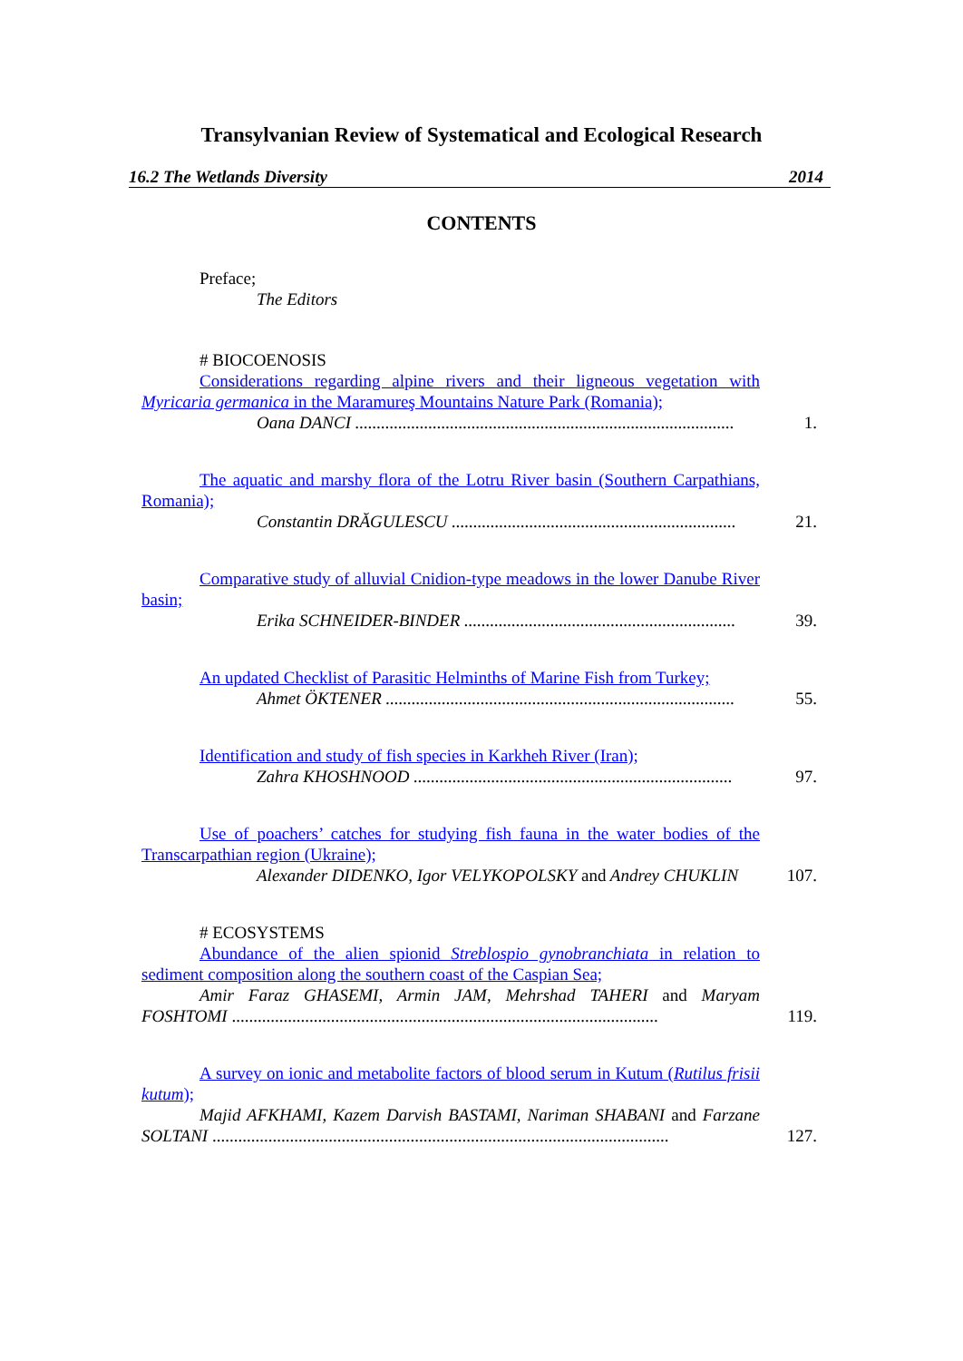Transylvanian Review of Systematical and Ecological Research
16.2 The Wetlands Diversity 2014
CONTENTS
Preface;
The Editors
# BIOCOENOSIS
Considerations regarding alpine rivers and their ligneous vegetation with Myricaria germanica in the Maramureş Mountains Nature Park (Romania);
Oana DANCI ........................................................................................
1.
The aquatic and marshy flora of the Lotru River basin (Southern Carpathians, Romania);
Constantin DRĂGULESCU ..................................................................
21.
Comparative study of alluvial Cnidion-type meadows in the lower Danube River basin;
Erika SCHNEIDER-BINDER ...............................................................
39.
An updated Checklist of Parasitic Helminths of Marine Fish from Turkey;
Ahmet ÖKTENER .................................................................................
55.
Identification and study of fish species in Karkheh River (Iran);
Zahra KHOSHNOOD ..........................................................................
97.
Use of poachers’ catches for studying fish fauna in the water bodies of the Transcarpathian region (Ukraine);
Alexander DIDENKO, Igor VELYKOPOLSKY and Andrey CHUKLIN
107.
# ECOSYSTEMS
Abundance of the alien spionid Streblospio gynobranchiata in relation to sediment composition along the southern coast of the Caspian Sea;
Amir Faraz GHASEMI, Armin JAM, Mehrshad TAHERI and Maryam FOSHTOMI ...................................................................................................
119.
A survey on ionic and metabolite factors of blood serum in Kutum (Rutilus frisii kutum);
Majid AFKHAMI, Kazem Darvish BASTAMI, Nariman SHABANI and Farzane SOLTANI ..........................................................................................................
127.